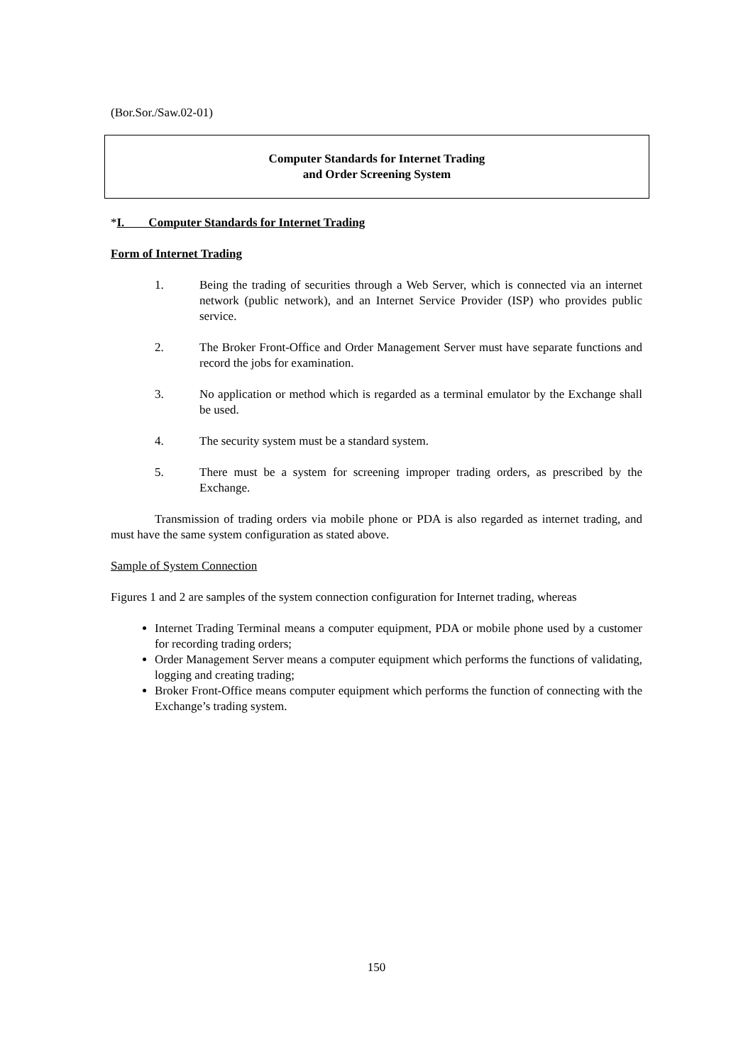(Bor.Sor./Saw.02-01)
Computer Standards for Internet Trading
and Order Screening System
*I. Computer Standards for Internet Trading
Form of Internet Trading
1. Being the trading of securities through a Web Server, which is connected via an internet network (public network), and an Internet Service Provider (ISP) who provides public service.
2. The Broker Front-Office and Order Management Server must have separate functions and record the jobs for examination.
3. No application or method which is regarded as a terminal emulator by the Exchange shall be used.
4. The security system must be a standard system.
5. There must be a system for screening improper trading orders, as prescribed by the Exchange.
Transmission of trading orders via mobile phone or PDA is also regarded as internet trading, and must have the same system configuration as stated above.
Sample of System Connection
Figures 1 and 2 are samples of the system connection configuration for Internet trading, whereas
Internet Trading Terminal means a computer equipment, PDA or mobile phone used by a customer for recording trading orders;
Order Management Server means a computer equipment which performs the functions of validating, logging and creating trading;
Broker Front-Office means computer equipment which performs the function of connecting with the Exchange’s trading system.
150